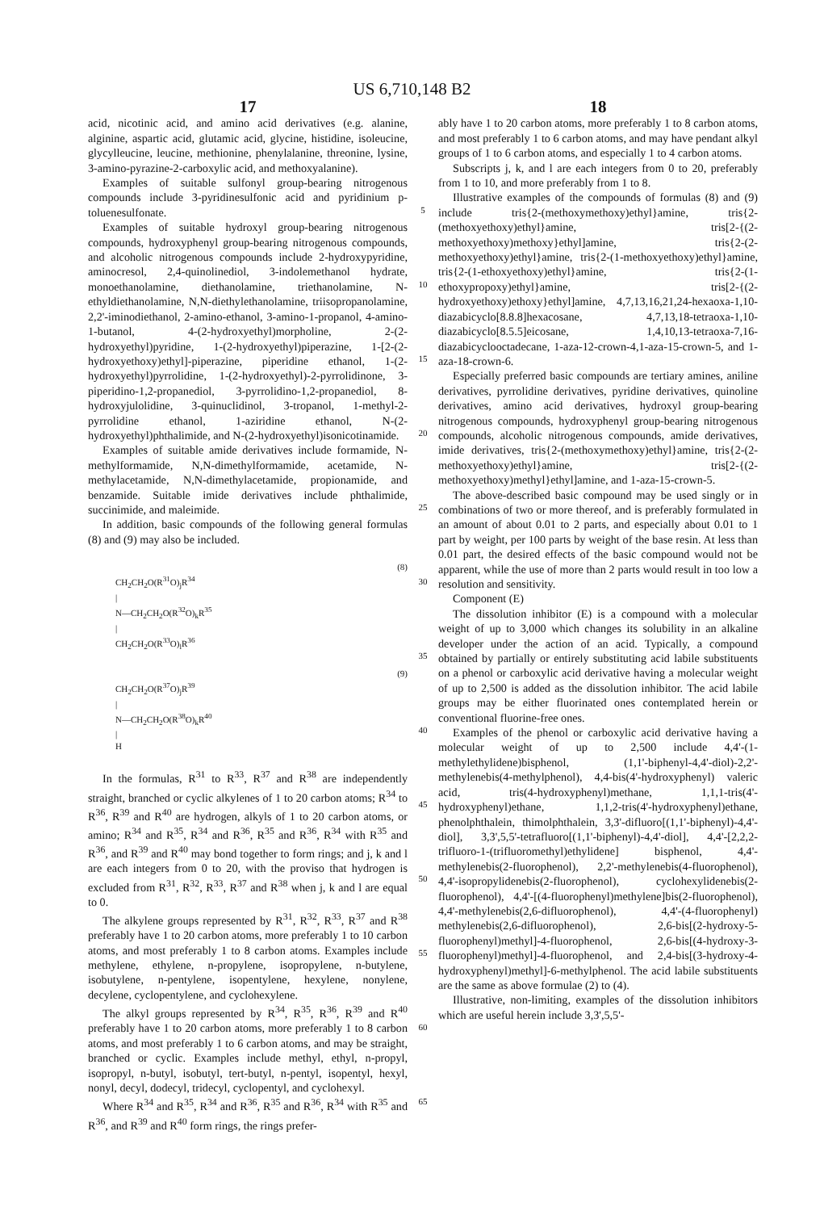US 6,710,148 B2
17
acid, nicotinic acid, and amino acid derivatives (e.g. alanine, alginine, aspartic acid, glutamic acid, glycine, histidine, isoleucine, glycylleucine, leucine, methionine, phenylalanine, threonine, lysine, 3-amino-pyrazine-2-carboxylic acid, and methoxyalanine).
Examples of suitable sulfonyl group-bearing nitrogenous compounds include 3-pyridinesulfonic acid and pyridinium p-toluenesulfonate.
Examples of suitable hydroxyl group-bearing nitrogenous compounds, hydroxyphenyl group-bearing nitrogenous compounds, and alcoholic nitrogenous compounds include 2-hydroxypyridine, aminocresol, 2,4-quinolinediol, 3-indolemethanol hydrate, monoethanolamine, diethanolamine, triethanolamine, N-ethyldiethanolamine, N,N-diethylethanolamine, triisopropanolamine, 2,2'-iminodiethanol, 2-amino-ethanol, 3-amino-1-propanol, 4-amino-1-butanol, 4-(2-hydroxyethyl)morpholine, 2-(2-hydroxyethyl)pyridine, 1-(2-hydroxyethyl)piperazine, 1-[2-(2-hydroxyethoxy)ethyl]-piperazine, piperidine ethanol, 1-(2-hydroxyethyl)pyrrolidine, 1-(2-hydroxyethyl)-2-pyrrolidinone, 3-piperidino-1,2-propanediol, 3-pyrrolidino-1,2-propanediol, 8-hydroxyjulolidine, 3-quinuclidinol, 3-tropanol, 1-methyl-2-pyrrolidine ethanol, 1-aziridine ethanol, N-(2-hydroxyethyl)phthalimide, and N-(2-hydroxyethyl)isonicotinamide.
Examples of suitable amide derivatives include formamide, N-methylformamide, N,N-dimethylformamide, acetamide, N-methylacetamide, N,N-dimethylacetamide, propionamide, and benzamide. Suitable imide derivatives include phthalimide, succinimide, and maleimide.
In addition, basic compounds of the following general formulas (8) and (9) may also be included.
(8)
CH<sub>2</sub>CH<sub>2</sub>O(R<sup>31</sup>O)<sub>j</sub>R<sup>34</sup>
|
N—CH<sub>2</sub>CH<sub>2</sub>O(R<sup>32</sup>O)<sub>k</sub>R<sup>35</sup>
|
CH<sub>2</sub>CH<sub>2</sub>O(R<sup>33</sup>O)<sub>l</sub>R<sup>36</sup>
(9)
CH<sub>2</sub>CH<sub>2</sub>O(R<sup>37</sup>O)<sub>j</sub>R<sup>39</sup>
|
N—CH<sub>2</sub>CH<sub>2</sub>O(R<sup>38</sup>O)<sub>k</sub>R<sup>40</sup>
|
H
In the formulas, R<sup>31</sup> to R<sup>33</sup>, R<sup>37</sup> and R<sup>38</sup> are independently straight, branched or cyclic alkylenes of 1 to 20 carbon atoms; R<sup>34</sup> to R<sup>36</sup>, R<sup>39</sup> and R<sup>40</sup> are hydrogen, alkyls of 1 to 20 carbon atoms, or amino; R<sup>34</sup> and R<sup>35</sup>, R<sup>34</sup> and R<sup>36</sup>, R<sup>35</sup> and R<sup>36</sup>, R<sup>34</sup> with R<sup>35</sup> and R<sup>36</sup>, and R<sup>39</sup> and R<sup>40</sup> may bond together to form rings; and j, k and l are each integers from 0 to 20, with the proviso that hydrogen is excluded from R<sup>31</sup>, R<sup>32</sup>, R<sup>33</sup>, R<sup>37</sup> and R<sup>38</sup> when j, k and l are equal to 0.
The alkylene groups represented by R<sup>31</sup>, R<sup>32</sup>, R<sup>33</sup>, R<sup>37</sup> and R<sup>38</sup> preferably have 1 to 20 carbon atoms, more preferably 1 to 10 carbon atoms, and most preferably 1 to 8 carbon atoms. Examples include methylene, ethylene, n-propylene, isopropylene, n-butylene, isobutylene, n-pentylene, isopentylene, hexylene, nonylene, decylene, cyclopentylene, and cyclohexylene.
The alkyl groups represented by R<sup>34</sup>, R<sup>35</sup>, R<sup>36</sup>, R<sup>39</sup> and R<sup>40</sup> preferably have 1 to 20 carbon atoms, more preferably 1 to 8 carbon atoms, and most preferably 1 to 6 carbon atoms, and may be straight, branched or cyclic. Examples include methyl, ethyl, n-propyl, isopropyl, n-butyl, isobutyl, tert-butyl, n-pentyl, isopentyl, hexyl, nonyl, decyl, dodecyl, tridecyl, cyclopentyl, and cyclohexyl.
Where R<sup>34</sup> and R<sup>35</sup>, R<sup>34</sup> and R<sup>36</sup>, R<sup>35</sup> and R<sup>36</sup>, R<sup>34</sup> with R<sup>35</sup> and R<sup>36</sup>, and R<sup>39</sup> and R<sup>40</sup> form rings, the rings prefer-
5
10
15
20
25
30
35
40
45
50
55
60
65
18
ably have 1 to 20 carbon atoms, more preferably 1 to 8 carbon atoms, and most preferably 1 to 6 carbon atoms, and may have pendant alkyl groups of 1 to 6 carbon atoms, and especially 1 to 4 carbon atoms.
Subscripts j, k, and l are each integers from 0 to 20, preferably from 1 to 10, and more preferably from 1 to 8.
Illustrative examples of the compounds of formulas (8) and (9) include tris{2-(methoxymethoxy)ethyl}amine, tris{2-(methoxyethoxy)ethyl}amine, tris[2-{(2-methoxyethoxy)methoxy}ethyl]amine, tris{2-(2-methoxyethoxy)ethyl}amine, tris{2-(1-methoxyethoxy)ethyl}amine, tris{2-(1-ethoxyethoxy)ethyl}amine, tris{2-(1-ethoxypropoxy)ethyl}amine, tris[2-{(2-hydroxyethoxy)ethoxy}ethyl]amine, 4,7,13,16,21,24-hexaoxa-1,10-diazabicyclo[8.8.8]hexacosane, 4,7,13,18-tetraoxa-1,10-diazabicyclo[8.5.5]eicosane, 1,4,10,13-tetraoxa-7,16-diazabicyclooctadecane, 1-aza-12-crown-4,1-aza-15-crown-5, and 1-aza-18-crown-6.
Especially preferred basic compounds are tertiary amines, aniline derivatives, pyrrolidine derivatives, pyridine derivatives, quinoline derivatives, amino acid derivatives, hydroxyl group-bearing nitrogenous compounds, hydroxyphenyl group-bearing nitrogenous compounds, alcoholic nitrogenous compounds, amide derivatives, imide derivatives, tris{2-(methoxymethoxy)ethyl}amine, tris{2-(2-methoxyethoxy)ethyl}amine, tris[2-{(2-methoxyethoxy)methyl}ethyl]amine, and 1-aza-15-crown-5.
The above-described basic compound may be used singly or in combinations of two or more thereof, and is preferably formulated in an amount of about 0.01 to 2 parts, and especially about 0.01 to 1 part by weight, per 100 parts by weight of the base resin. At less than 0.01 part, the desired effects of the basic compound would not be apparent, while the use of more than 2 parts would result in too low a resolution and sensitivity.
Component (E)
The dissolution inhibitor (E) is a compound with a molecular weight of up to 3,000 which changes its solubility in an alkaline developer under the action of an acid. Typically, a compound obtained by partially or entirely substituting acid labile substituents on a phenol or carboxylic acid derivative having a molecular weight of up to 2,500 is added as the dissolution inhibitor. The acid labile groups may be either fluorinated ones contemplated herein or conventional fluorine-free ones.
Examples of the phenol or carboxylic acid derivative having a molecular weight of up to 2,500 include 4,4'-(1-methylethylidene)bisphenol, (1,1'-biphenyl-4,4'-diol)-2,2'-methylenebis(4-methylphenol), 4,4-bis(4'-hydroxyphenyl) valeric acid, tris(4-hydroxyphenyl)methane, 1,1,1-tris(4'-hydroxyphenyl)ethane, 1,1,2-tris(4'-hydroxyphenyl)ethane, phenolphthalein, thimolphthalein, 3,3'-difluoro[(1,1'-biphenyl)-4,4'-diol], 3,3',5,5'-tetrafluoro[(1,1'-biphenyl)-4,4'-diol], 4,4'-[2,2,2-trifluoro-1-(trifluoromethyl)ethylidene] bisphenol, 4,4'-methylenebis(2-fluorophenol), 2,2'-methylenebis(4-fluorophenol), 4,4'-isopropylidenebis(2-fluorophenol), cyclohexylidenebis(2-fluorophenol), 4,4'-[(4-fluorophenyl)methylene]bis(2-fluorophenol), 4,4'-methylenebis(2,6-difluorophenol), 4,4'-(4-fluorophenyl) methylenebis(2,6-difluorophenol), 2,6-bis[(2-hydroxy-5-fluorophenyl)methyl]-4-fluorophenol, 2,6-bis[(4-hydroxy-3-fluorophenyl)methyl]-4-fluorophenol, and 2,4-bis[(3-hydroxy-4-hydroxyphenyl)methyl]-6-methylphenol. The acid labile substituents are the same as above formulae (2) to (4).
Illustrative, non-limiting, examples of the dissolution inhibitors which are useful herein include 3,3',5,5'-